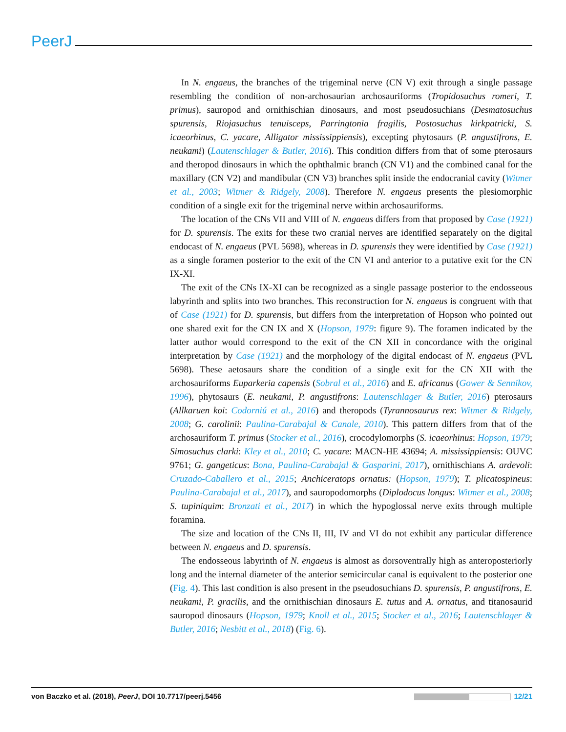PeerJ
In N. engaeus, the branches of the trigeminal nerve (CN V) exit through a single passage resembling the condition of non-archosaurian archosauriforms (Tropidosuchus romeri, T. primus), sauropod and ornithischian dinosaurs, and most pseudosuchians (Desmatosuchus spurensis, Riojasuchus tenuisceps, Parringtonia fragilis, Postosuchus kirkpatricki, S. icaeorhinus, C. yacare, Alligator mississippiensis), excepting phytosaurs (P. angustifrons, E. neukami) (Lautenschlager & Butler, 2016). This condition differs from that of some pterosaurs and theropod dinosaurs in which the ophthalmic branch (CN V1) and the combined canal for the maxillary (CN V2) and mandibular (CN V3) branches split inside the endocranial cavity (Witmer et al., 2003; Witmer & Ridgely, 2008). Therefore N. engaeus presents the plesiomorphic condition of a single exit for the trigeminal nerve within archosauriforms.
The location of the CNs VII and VIII of N. engaeus differs from that proposed by Case (1921) for D. spurensis. The exits for these two cranial nerves are identified separately on the digital endocast of N. engaeus (PVL 5698), whereas in D. spurensis they were identified by Case (1921) as a single foramen posterior to the exit of the CN VI and anterior to a putative exit for the CN IX-XI.
The exit of the CNs IX-XI can be recognized as a single passage posterior to the endosseous labyrinth and splits into two branches. This reconstruction for N. engaeus is congruent with that of Case (1921) for D. spurensis, but differs from the interpretation of Hopson who pointed out one shared exit for the CN IX and X (Hopson, 1979: figure 9). The foramen indicated by the latter author would correspond to the exit of the CN XII in concordance with the original interpretation by Case (1921) and the morphology of the digital endocast of N. engaeus (PVL 5698). These aetosaurs share the condition of a single exit for the CN XII with the archosauriforms Euparkeria capensis (Sobral et al., 2016) and E. africanus (Gower & Sennikov, 1996), phytosaurs (E. neukami, P. angustifrons: Lautenschlager & Butler, 2016) pterosaurs (Allkaruen koi: Codorniú et al., 2016) and theropods (Tyrannosaurus rex: Witmer & Ridgely, 2008; G. carolinii: Paulina-Carabajal & Canale, 2010). This pattern differs from that of the archosauriform T. primus (Stocker et al., 2016), crocodylomorphs (S. icaeorhinus: Hopson, 1979; Simosuchus clarki: Kley et al., 2010; C. yacare: MACN-HE 43694; A. mississippiensis: OUVC 9761; G. gangeticus: Bona, Paulina-Carabajal & Gasparini, 2017), ornithischians A. ardevoli: Cruzado-Caballero et al., 2015; Anchiceratops ornatus: (Hopson, 1979); T. plicatospineus: Paulina-Carabajal et al., 2017), and sauropodomorphs (Diplodocus longus: Witmer et al., 2008; S. tupiniquim: Bronzati et al., 2017) in which the hypoglossal nerve exits through multiple foramina.
The size and location of the CNs II, III, IV and VI do not exhibit any particular difference between N. engaeus and D. spurensis.
The endosseous labyrinth of N. engaeus is almost as dorsoventrally high as anteroposteriorly long and the internal diameter of the anterior semicircular canal is equivalent to the posterior one (Fig. 4). This last condition is also present in the pseudosuchians D. spurensis, P. angustifrons, E. neukami, P. gracilis, and the ornithischian dinosaurs E. tutus and A. ornatus, and titanosaurid sauropod dinosaurs (Hopson, 1979; Knoll et al., 2015; Stocker et al., 2016; Lautenschlager & Butler, 2016; Nesbitt et al., 2018) (Fig. 6).
von Baczko et al. (2018), PeerJ, DOI 10.7717/peerj.5456 12/21